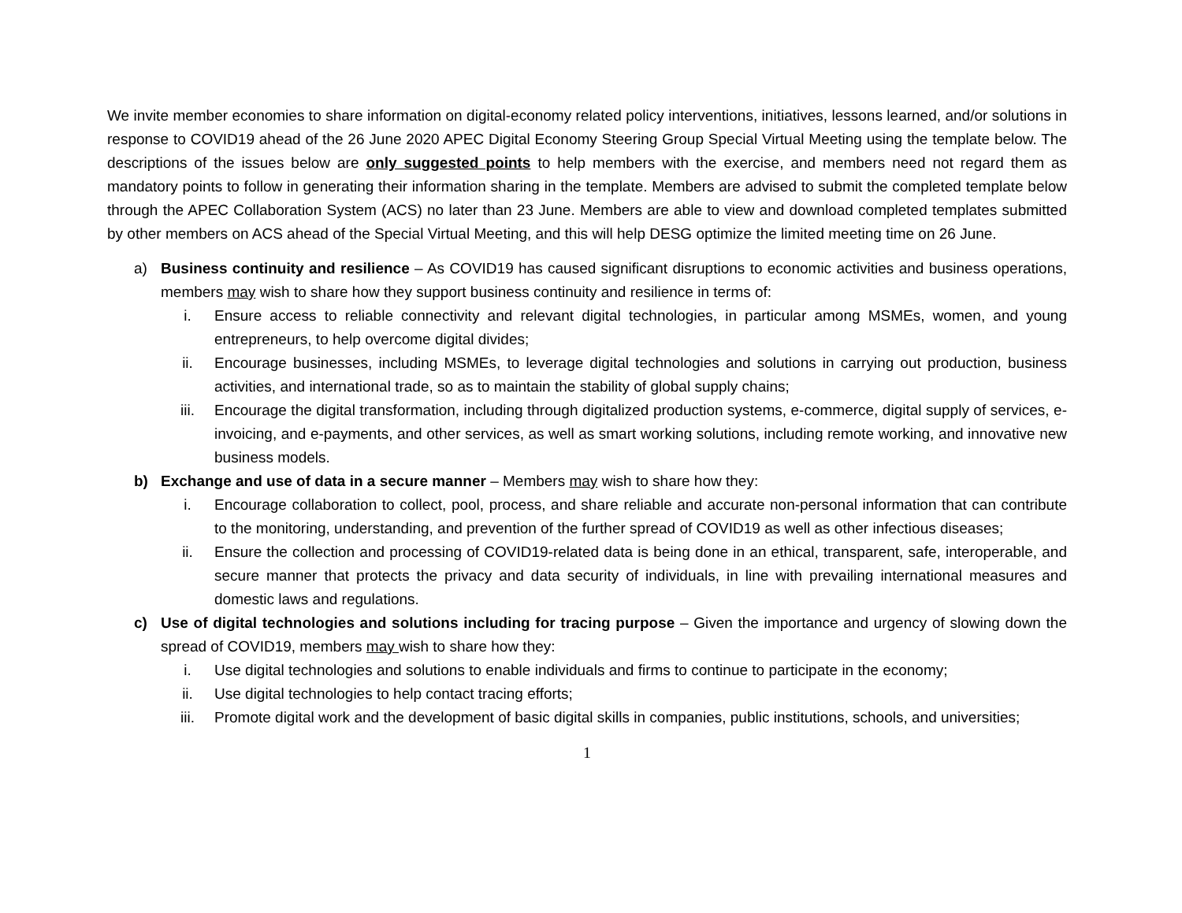We invite member economies to share information on digital-economy related policy interventions, initiatives, lessons learned, and/or solutions in response to COVID19 ahead of the 26 June 2020 APEC Digital Economy Steering Group Special Virtual Meeting using the template below. The descriptions of the issues below are only suggested points to help members with the exercise, and members need not regard them as mandatory points to follow in generating their information sharing in the template. Members are advised to submit the completed template below through the APEC Collaboration System (ACS) no later than 23 June. Members are able to view and download completed templates submitted by other members on ACS ahead of the Special Virtual Meeting, and this will help DESG optimize the limited meeting time on 26 June.
a) Business continuity and resilience – As COVID19 has caused significant disruptions to economic activities and business operations, members may wish to share how they support business continuity and resilience in terms of:
i. Ensure access to reliable connectivity and relevant digital technologies, in particular among MSMEs, women, and young entrepreneurs, to help overcome digital divides;
ii. Encourage businesses, including MSMEs, to leverage digital technologies and solutions in carrying out production, business activities, and international trade, so as to maintain the stability of global supply chains;
iii. Encourage the digital transformation, including through digitalized production systems, e-commerce, digital supply of services, e-invoicing, and e-payments, and other services, as well as smart working solutions, including remote working, and innovative new business models.
b) Exchange and use of data in a secure manner – Members may wish to share how they:
i. Encourage collaboration to collect, pool, process, and share reliable and accurate non-personal information that can contribute to the monitoring, understanding, and prevention of the further spread of COVID19 as well as other infectious diseases;
ii. Ensure the collection and processing of COVID19-related data is being done in an ethical, transparent, safe, interoperable, and secure manner that protects the privacy and data security of individuals, in line with prevailing international measures and domestic laws and regulations.
c) Use of digital technologies and solutions including for tracing purpose – Given the importance and urgency of slowing down the spread of COVID19, members may wish to share how they:
i. Use digital technologies and solutions to enable individuals and firms to continue to participate in the economy;
ii. Use digital technologies to help contact tracing efforts;
iii. Promote digital work and the development of basic digital skills in companies, public institutions, schools, and universities;
1